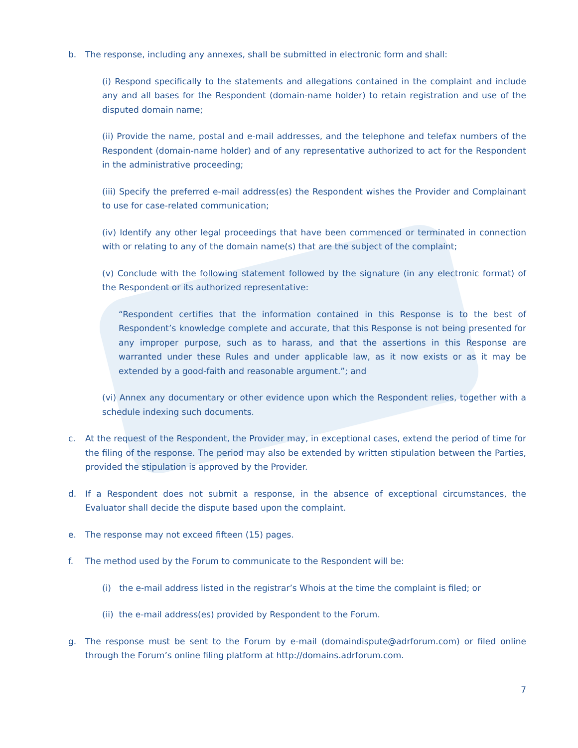b. The response, including any annexes, shall be submitted in electronic form and shall:
(i) Respond specifically to the statements and allegations contained in the complaint and include any and all bases for the Respondent (domain-name holder) to retain registration and use of the disputed domain name;
(ii) Provide the name, postal and e-mail addresses, and the telephone and telefax numbers of the Respondent (domain-name holder) and of any representative authorized to act for the Respondent in the administrative proceeding;
(iii) Specify the preferred e-mail address(es) the Respondent wishes the Provider and Complainant to use for case-related communication;
(iv) Identify any other legal proceedings that have been commenced or terminated in connection with or relating to any of the domain name(s) that are the subject of the complaint;
(v) Conclude with the following statement followed by the signature (in any electronic format) of the Respondent or its authorized representative:
“Respondent certifies that the information contained in this Response is to the best of Respondent’s knowledge complete and accurate, that this Response is not being presented for any improper purpose, such as to harass, and that the assertions in this Response are warranted under these Rules and under applicable law, as it now exists or as it may be extended by a good-faith and reasonable argument.”; and
(vi) Annex any documentary or other evidence upon which the Respondent relies, together with a schedule indexing such documents.
c. At the request of the Respondent, the Provider may, in exceptional cases, extend the period of time for the filing of the response. The period may also be extended by written stipulation between the Parties, provided the stipulation is approved by the Provider.
d. If a Respondent does not submit a response, in the absence of exceptional circumstances, the Evaluator shall decide the dispute based upon the complaint.
e. The response may not exceed fifteen (15) pages.
f. The method used by the Forum to communicate to the Respondent will be:
(i) the e-mail address listed in the registrar’s Whois at the time the complaint is filed; or
(ii) the e-mail address(es) provided by Respondent to the Forum.
g. The response must be sent to the Forum by e-mail (domaindispute@adrforum.com) or filed online through the Forum’s online filing platform at http://domains.adrforum.com.
7